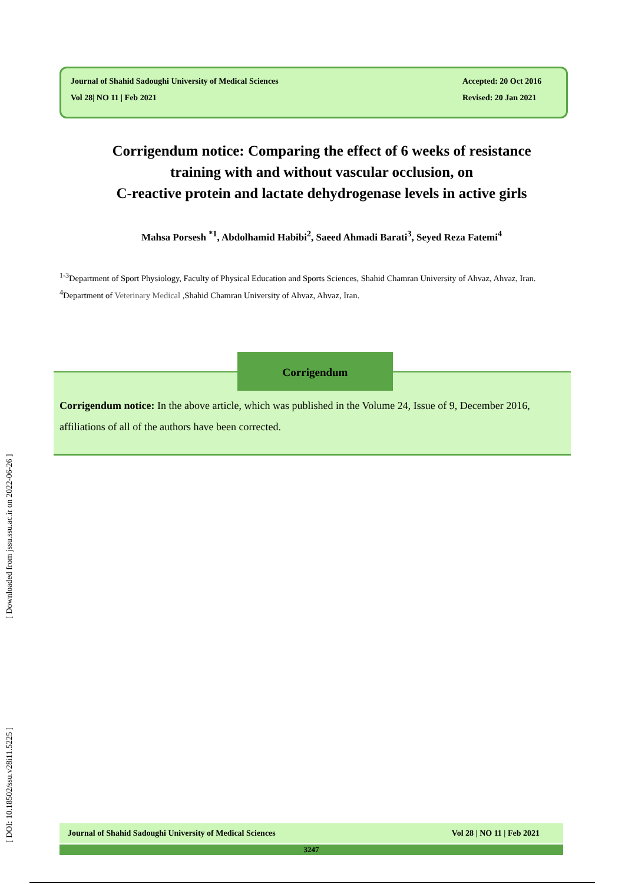Journal of Shahid Sadoughi University of Medical Sciences
Vol 28| NO 11 | Feb 2021
Accepted: 20 Oct 2016
Revised: 20 Jan 2021
Corrigendum notice: Comparing the effect of 6 weeks of resistance
training with and without vascular occlusion, on
C-reactive protein and lactate dehydrogenase levels in active girls
Mahsa Porsesh <sup>*1</sup>, Abdolhamid Habibi<sup>2</sup>, Saeed Ahmadi Barati<sup>3</sup>, Seyed Reza Fatemi<sup>4</sup>
<sup>1-3</sup>Department of Sport Physiology, Faculty of Physical Education and Sports Sciences, Shahid Chamran University of Ahvaz, Ahvaz, Iran.
<sup>4</sup> Department of Veterinary Medical ,Shahid Chamran University of Ahvaz, Ahvaz, Iran.
Corrigendum
Corrigendum notice: In the above article, which was published in the Volume 24, Issue of 9, December 2016, affiliations of all of the authors have been corrected.
[ DOI: 10.18502/ssu.v28i11.5225 ] [ Downloaded from jssu.ssu.ac.ir on 2022-06-26 ]
Journal of Shahid Sadoughi University of Medical Sciences Vol 28 | NO 11 | Feb 2021
3247